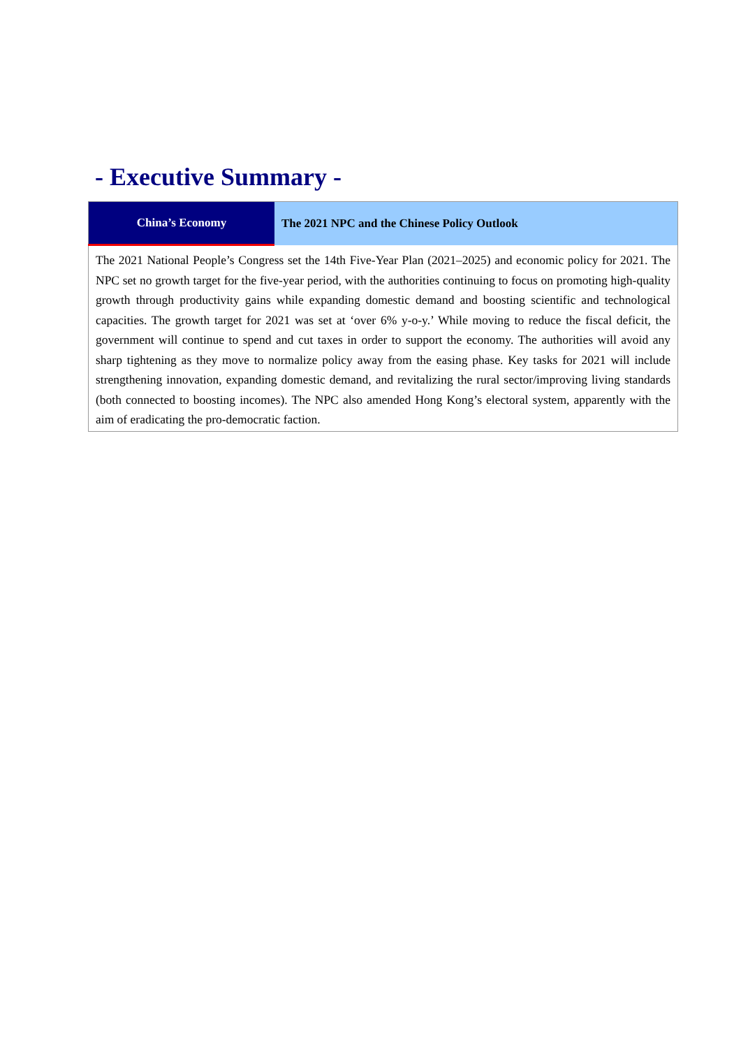- Executive Summary -
| China’s Economy | The 2021 NPC and the Chinese Policy Outlook |
| --- | --- |
| The 2021 National People’s Congress set the 14th Five-Year Plan (2021–2025) and economic policy for 2021. The NPC set no growth target for the five-year period, with the authorities continuing to focus on promoting high-quality growth through productivity gains while expanding domestic demand and boosting scientific and technological capacities. The growth target for 2021 was set at ‘over 6% y-o-y.’ While moving to reduce the fiscal deficit, the government will continue to spend and cut taxes in order to support the economy. The authorities will avoid any sharp tightening as they move to normalize policy away from the easing phase. Key tasks for 2021 will include strengthening innovation, expanding domestic demand, and revitalizing the rural sector/improving living standards (both connected to boosting incomes). The NPC also amended Hong Kong’s electoral system, apparently with the aim of eradicating the pro-democratic faction. | |